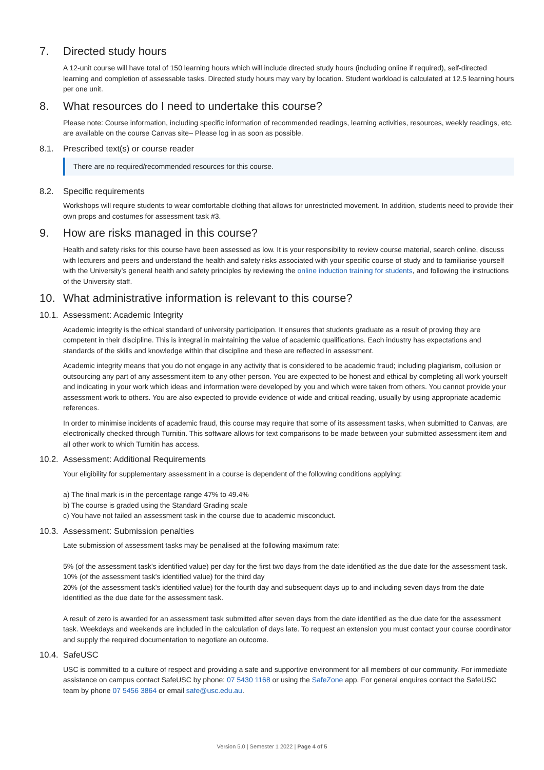7. Directed study hours
A 12-unit course will have total of 150 learning hours which will include directed study hours (including online if required), self-directed learning and completion of assessable tasks. Directed study hours may vary by location. Student workload is calculated at 12.5 learning hours per one unit.
8. What resources do I need to undertake this course?
Please note: Course information, including specific information of recommended readings, learning activities, resources, weekly readings, etc. are available on the course Canvas site– Please log in as soon as possible.
8.1. Prescribed text(s) or course reader
There are no required/recommended resources for this course.
8.2. Specific requirements
Workshops will require students to wear comfortable clothing that allows for unrestricted movement. In addition, students need to provide their own props and costumes for assessment task #3.
9. How are risks managed in this course?
Health and safety risks for this course have been assessed as low. It is your responsibility to review course material, search online, discuss with lecturers and peers and understand the health and safety risks associated with your specific course of study and to familiarise yourself with the University’s general health and safety principles by reviewing the online induction training for students, and following the instructions of the University staff.
10. What administrative information is relevant to this course?
10.1. Assessment: Academic Integrity
Academic integrity is the ethical standard of university participation. It ensures that students graduate as a result of proving they are competent in their discipline. This is integral in maintaining the value of academic qualifications. Each industry has expectations and standards of the skills and knowledge within that discipline and these are reflected in assessment.
Academic integrity means that you do not engage in any activity that is considered to be academic fraud; including plagiarism, collusion or outsourcing any part of any assessment item to any other person. You are expected to be honest and ethical by completing all work yourself and indicating in your work which ideas and information were developed by you and which were taken from others. You cannot provide your assessment work to others. You are also expected to provide evidence of wide and critical reading, usually by using appropriate academic references.
In order to minimise incidents of academic fraud, this course may require that some of its assessment tasks, when submitted to Canvas, are electronically checked through Turnitin. This software allows for text comparisons to be made between your submitted assessment item and all other work to which Turnitin has access.
10.2. Assessment: Additional Requirements
Your eligibility for supplementary assessment in a course is dependent of the following conditions applying:
a) The final mark is in the percentage range 47% to 49.4%
b) The course is graded using the Standard Grading scale
c) You have not failed an assessment task in the course due to academic misconduct.
10.3. Assessment: Submission penalties
Late submission of assessment tasks may be penalised at the following maximum rate:
5% (of the assessment task's identified value) per day for the first two days from the date identified as the due date for the assessment task.
10% (of the assessment task's identified value) for the third day
20% (of the assessment task's identified value) for the fourth day and subsequent days up to and including seven days from the date identified as the due date for the assessment task.
A result of zero is awarded for an assessment task submitted after seven days from the date identified as the due date for the assessment task. Weekdays and weekends are included in the calculation of days late. To request an extension you must contact your course coordinator and supply the required documentation to negotiate an outcome.
10.4. SafeUSC
USC is committed to a culture of respect and providing a safe and supportive environment for all members of our community. For immediate assistance on campus contact SafeUSC by phone: 07 5430 1168 or using the SafeZone app. For general enquires contact the SafeUSC team by phone 07 5456 3864 or email safe@usc.edu.au.
Version 5.0 | Semester 1 2022 | Page 4 of 5